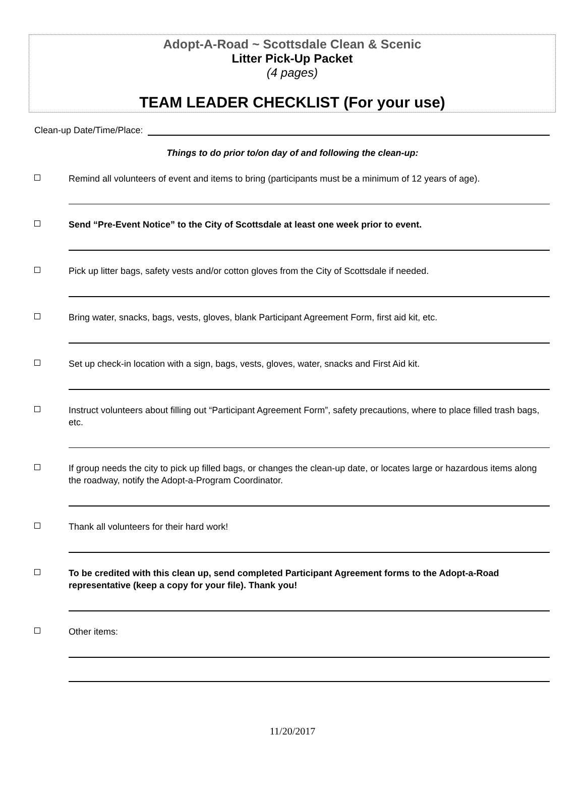Adopt-A-Road ~ Scottsdale Clean & Scenic
Litter Pick-Up Packet
(4 pages)
TEAM LEADER CHECKLIST (For your use)
Clean-up Date/Time/Place:
Things to do prior to/on day of and following the clean-up:
Remind all volunteers of event and items to bring (participants must be a minimum of 12 years of age).
Send “Pre-Event Notice” to the City of Scottsdale at least one week prior to event.
Pick up litter bags, safety vests and/or cotton gloves from the City of Scottsdale if needed.
Bring water, snacks, bags, vests, gloves, blank Participant Agreement Form, first aid kit, etc.
Set up check-in location with a sign, bags, vests, gloves, water, snacks and First Aid kit.
Instruct volunteers about filling out “Participant Agreement Form”, safety precautions, where to place filled trash bags, etc.
If group needs the city to pick up filled bags, or changes the clean-up date, or locates large or hazardous items along the roadway, notify the Adopt-a-Program Coordinator.
Thank all volunteers for their hard work!
To be credited with this clean up, send completed Participant Agreement forms to the Adopt-a-Road representative (keep a copy for your file). Thank you!
Other items:
11/20/2017